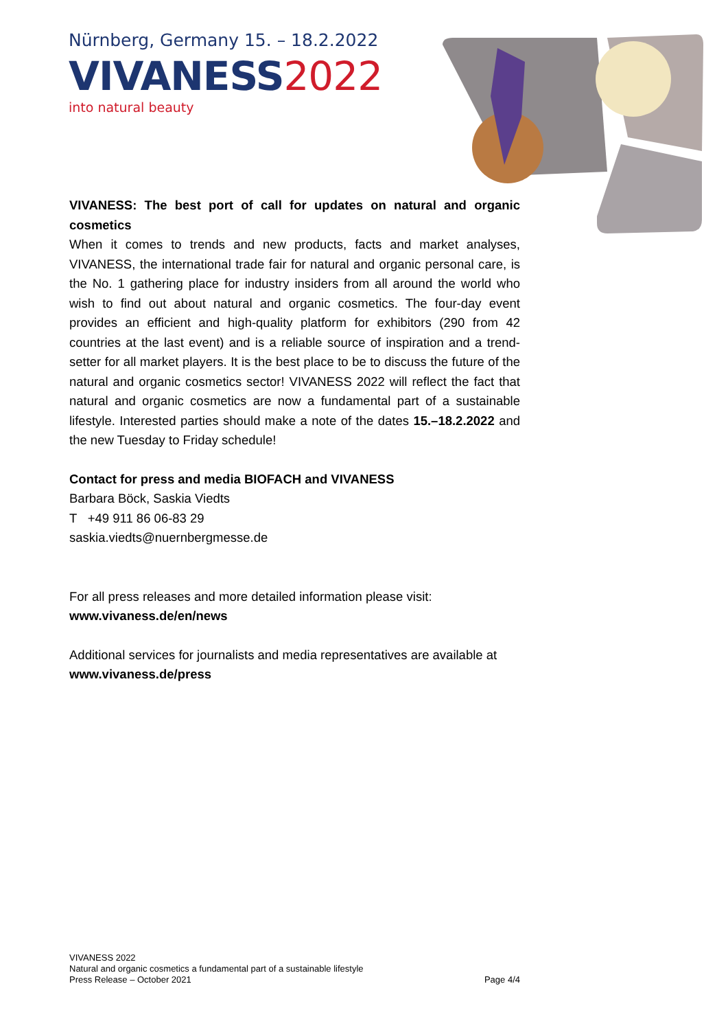Nürnberg, Germany 15. – 18.2.2022
VIVANESS2022
into natural beauty
VIVANESS: The best port of call for updates on natural and organic cosmetics
When it comes to trends and new products, facts and market analyses, VIVANESS, the international trade fair for natural and organic personal care, is the No. 1 gathering place for industry insiders from all around the world who wish to find out about natural and organic cosmetics. The four-day event provides an efficient and high-quality platform for exhibitors (290 from 42 countries at the last event) and is a reliable source of inspiration and a trend-setter for all market players. It is the best place to be to discuss the future of the natural and organic cosmetics sector! VIVANESS 2022 will reflect the fact that natural and organic cosmetics are now a fundamental part of a sustainable lifestyle. Interested parties should make a note of the dates 15.–18.2.2022 and the new Tuesday to Friday schedule!
Contact for press and media BIOFACH and VIVANESS
Barbara Böck, Saskia Viedts
T +49 911 86 06-83 29
saskia.viedts@nuernbergmesse.de
For all press releases and more detailed information please visit:
www.vivaness.de/en/news
Additional services for journalists and media representatives are available at www.vivaness.de/press
VIVANESS 2022
Natural and organic cosmetics a fundamental part of a sustainable lifestyle
Press Release – October 2021 Page 4/4